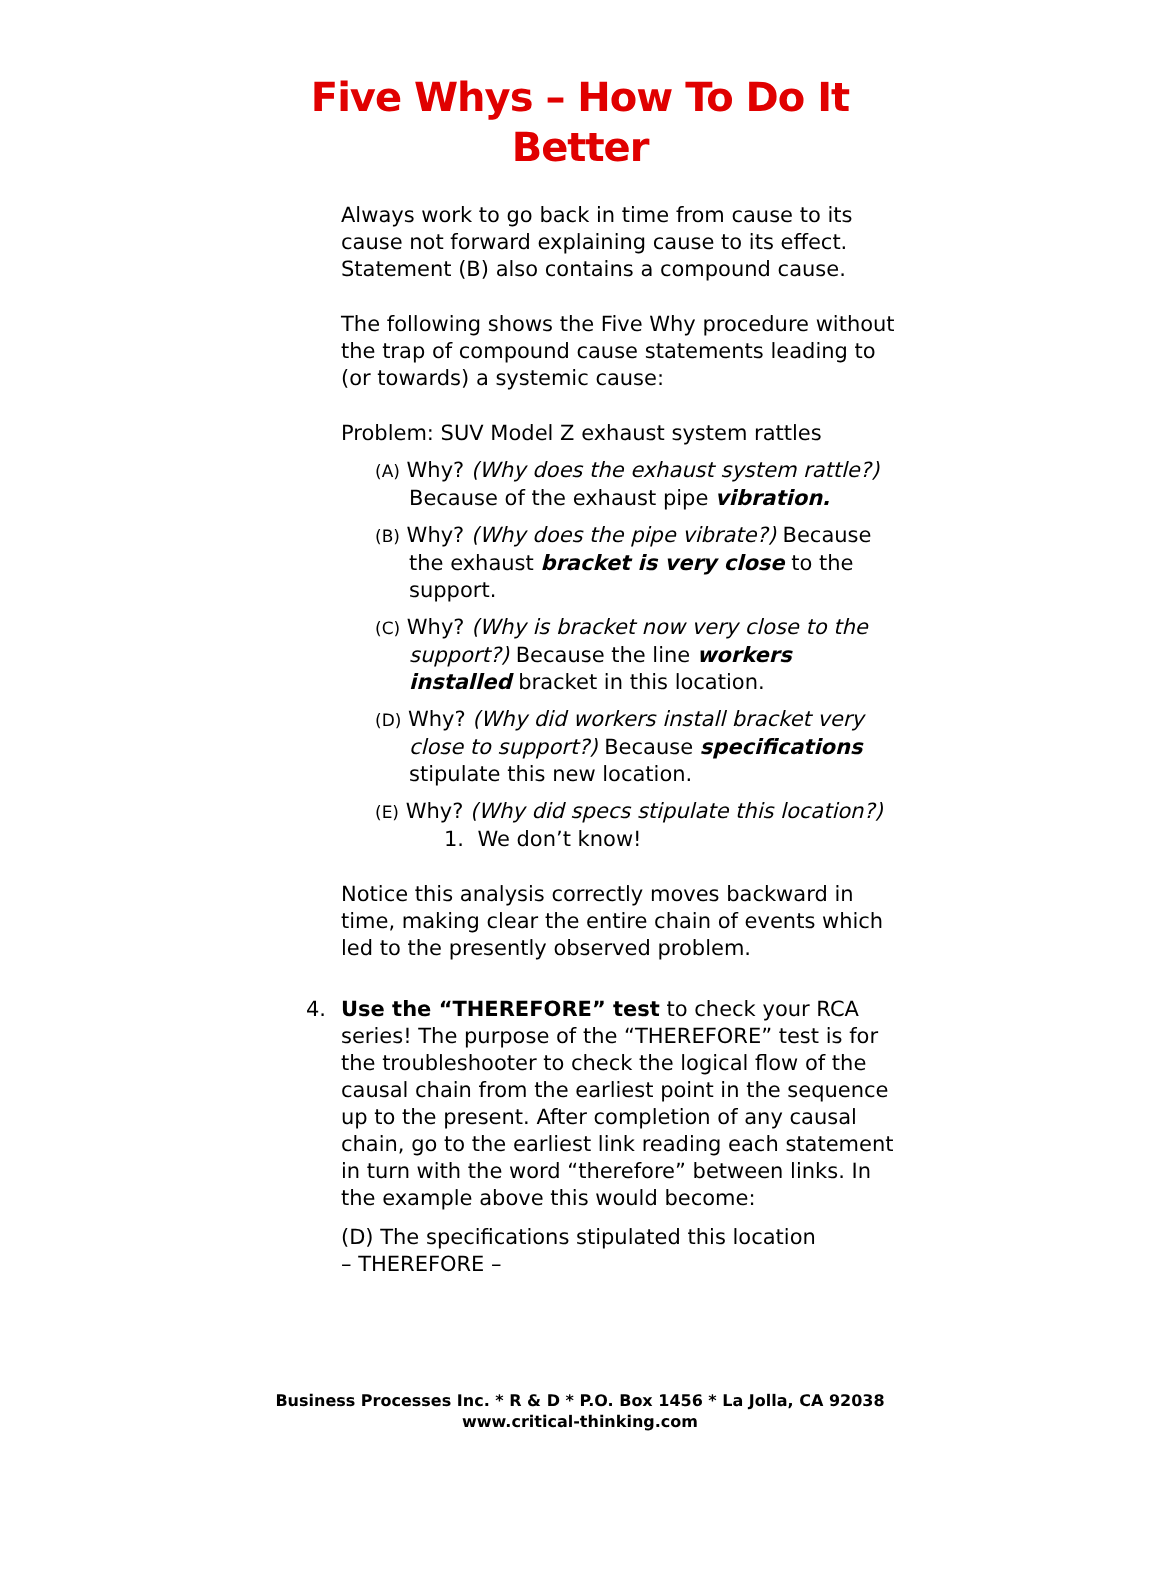Five Whys – How To Do It
Better
Always work to go back in time from cause to its cause not forward explaining cause to its effect. Statement (B) also contains a compound cause.
The following shows the Five Why procedure without the trap of compound cause statements leading to (or towards) a systemic cause:
Problem: SUV Model Z exhaust system rattles
(A) Why? (Why does the exhaust system rattle?) Because of the exhaust pipe vibration.
(B) Why? (Why does the pipe vibrate?) Because the exhaust bracket is very close to the support.
(C) Why? (Why is bracket now very close to the support?) Because the line workers installed bracket in this location.
(D) Why? (Why did workers install bracket very close to support?) Because specifications stipulate this new location.
(E) Why? (Why did specs stipulate this location?)
1. We don’t know!
Notice this analysis correctly moves backward in time, making clear the entire chain of events which led to the presently observed problem.
4. Use the “THEREFORE” test to check your RCA series! The purpose of the “THEREFORE” test is for the troubleshooter to check the logical flow of the causal chain from the earliest point in the sequence up to the present. After completion of any causal chain, go to the earliest link reading each statement in turn with the word “therefore” between links. In the example above this would become:
(D) The specifications stipulated this location
– THEREFORE –
Business Processes Inc. * R & D * P.O. Box 1456 * La Jolla, CA 92038
www.critical-thinking.com